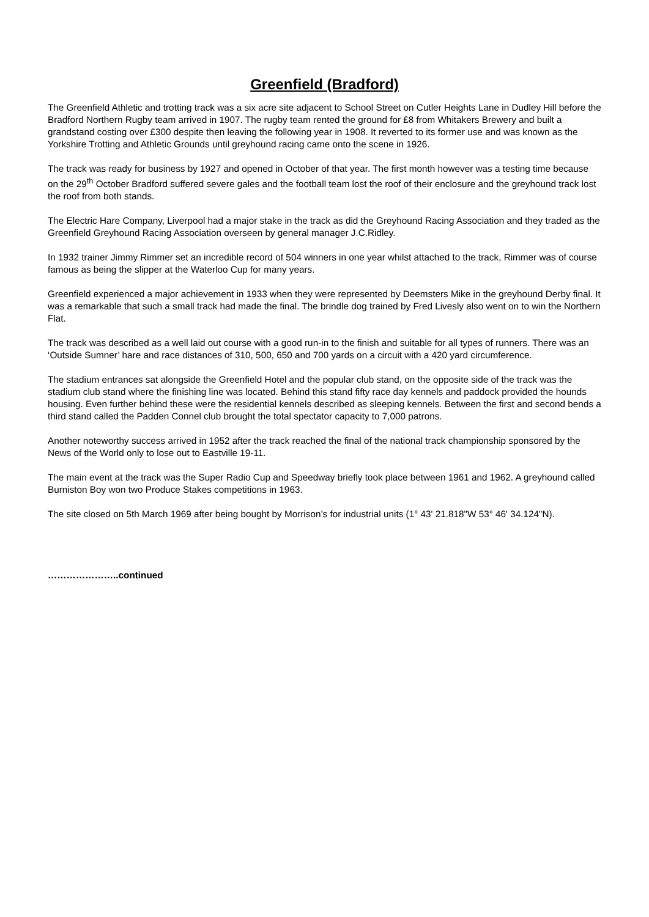Greenfield (Bradford)
The Greenfield Athletic and trotting track was a six acre site adjacent to School Street on Cutler Heights Lane in Dudley Hill before the Bradford Northern Rugby team arrived in 1907. The rugby team rented the ground for £8 from Whitakers Brewery and built a grandstand costing over £300 despite then leaving the following year in 1908. It reverted to its former use and was known as the Yorkshire Trotting and Athletic Grounds until greyhound racing came onto the scene in 1926.
The track was ready for business by 1927 and opened in October of that year. The first month however was a testing time because on the 29<sup>th</sup> October Bradford suffered severe gales and the football team lost the roof of their enclosure and the greyhound track lost the roof from both stands.
The Electric Hare Company, Liverpool had a major stake in the track as did the Greyhound Racing Association and they traded as the Greenfield Greyhound Racing Association overseen by general manager J.C.Ridley.
In 1932 trainer Jimmy Rimmer set an incredible record of 504 winners in one year whilst attached to the track, Rimmer was of course famous as being the slipper at the Waterloo Cup for many years.
Greenfield experienced a major achievement in 1933 when they were represented by Deemsters Mike in the greyhound Derby final. It was a remarkable that such a small track had made the final. The brindle dog trained by Fred Livesly also went on to win the Northern Flat.
The track was described as a well laid out course with a good run-in to the finish and suitable for all types of runners. There was an ‘Outside Sumner’ hare and race distances of 310, 500, 650 and 700 yards on a circuit with a 420 yard circumference.
The stadium entrances sat alongside the Greenfield Hotel and the popular club stand, on the opposite side of the track was the stadium club stand where the finishing line was located. Behind this stand fifty race day kennels and paddock provided the hounds housing. Even further behind these were the residential kennels described as sleeping kennels. Between the first and second bends a third stand called the Padden Connel club brought the total spectator capacity to 7,000 patrons.
Another noteworthy success arrived in 1952 after the track reached the final of the national track championship sponsored by the News of the World only to lose out to Eastville 19-11.
The main event at the track was the Super Radio Cup and Speedway briefly took place between 1961 and 1962. A greyhound called Burniston Boy won two Produce Stakes competitions in 1963.
The site closed on 5th March 1969 after being bought by Morrison’s for industrial units (1° 43' 21.818"W 53° 46' 34.124"N).
…………………..continued